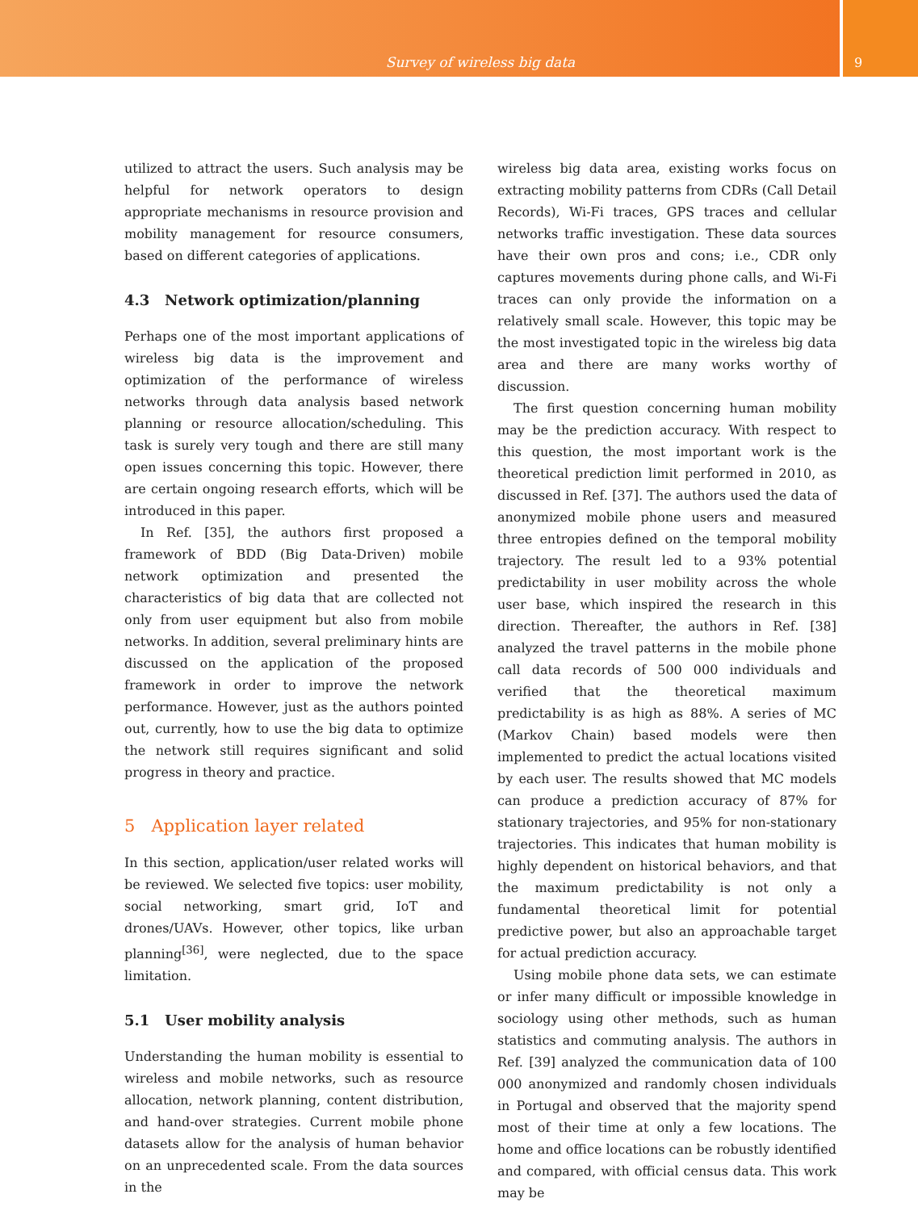Survey of wireless big data
9
utilized to attract the users. Such analysis may be helpful for network operators to design appropriate mechanisms in resource provision and mobility management for resource consumers, based on different categories of applications.
4.3 Network optimization/planning
Perhaps one of the most important applications of wireless big data is the improvement and optimization of the performance of wireless networks through data analysis based network planning or resource allocation/scheduling. This task is surely very tough and there are still many open issues concerning this topic. However, there are certain ongoing research efforts, which will be introduced in this paper.
In Ref. [35], the authors first proposed a framework of BDD (Big Data-Driven) mobile network optimization and presented the characteristics of big data that are collected not only from user equipment but also from mobile networks. In addition, several preliminary hints are discussed on the application of the proposed framework in order to improve the network performance. However, just as the authors pointed out, currently, how to use the big data to optimize the network still requires significant and solid progress in theory and practice.
5 Application layer related
In this section, application/user related works will be reviewed. We selected five topics: user mobility, social networking, smart grid, IoT and drones/UAVs. However, other topics, like urban planning<sup>[36]</sup>, were neglected, due to the space limitation.
5.1 User mobility analysis
Understanding the human mobility is essential to wireless and mobile networks, such as resource allocation, network planning, content distribution, and hand-over strategies. Current mobile phone datasets allow for the analysis of human behavior on an unprecedented scale. From the data sources in the
wireless big data area, existing works focus on extracting mobility patterns from CDRs (Call Detail Records), Wi-Fi traces, GPS traces and cellular networks traffic investigation. These data sources have their own pros and cons; i.e., CDR only captures movements during phone calls, and Wi-Fi traces can only provide the information on a relatively small scale. However, this topic may be the most investigated topic in the wireless big data area and there are many works worthy of discussion.
The first question concerning human mobility may be the prediction accuracy. With respect to this question, the most important work is the theoretical prediction limit performed in 2010, as discussed in Ref. [37]. The authors used the data of anonymized mobile phone users and measured three entropies defined on the temporal mobility trajectory. The result led to a 93% potential predictability in user mobility across the whole user base, which inspired the research in this direction. Thereafter, the authors in Ref. [38] analyzed the travel patterns in the mobile phone call data records of 500 000 individuals and verified that the theoretical maximum predictability is as high as 88%. A series of MC (Markov Chain) based models were then implemented to predict the actual locations visited by each user. The results showed that MC models can produce a prediction accuracy of 87% for stationary trajectories, and 95% for non-stationary trajectories. This indicates that human mobility is highly dependent on historical behaviors, and that the maximum predictability is not only a fundamental theoretical limit for potential predictive power, but also an approachable target for actual prediction accuracy.
Using mobile phone data sets, we can estimate or infer many difficult or impossible knowledge in sociology using other methods, such as human statistics and commuting analysis. The authors in Ref. [39] analyzed the communication data of 100 000 anonymized and randomly chosen individuals in Portugal and observed that the majority spend most of their time at only a few locations. The home and office locations can be robustly identified and compared, with official census data. This work may be